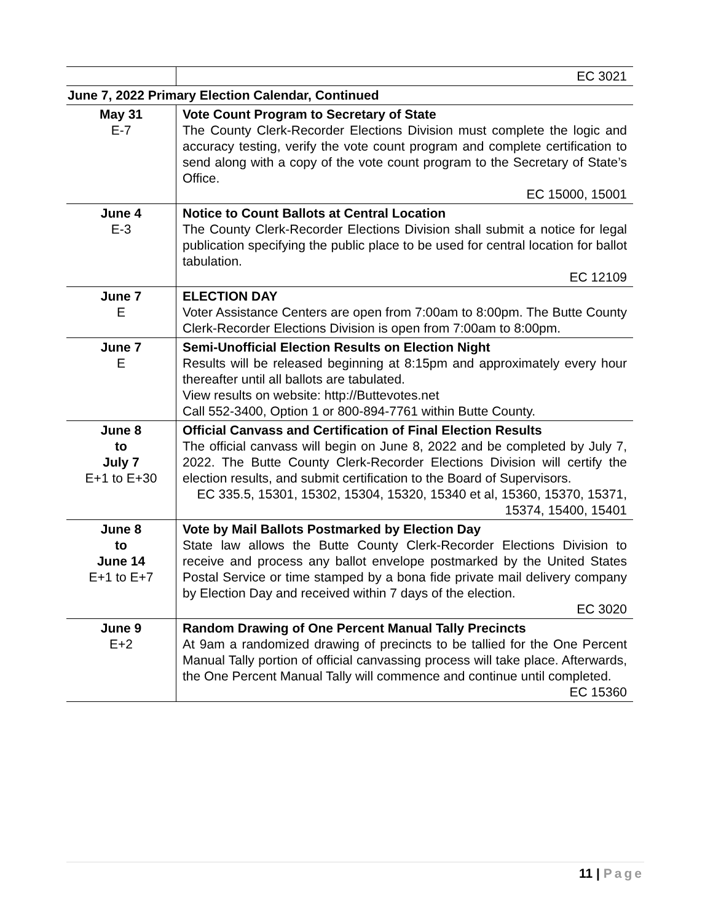| | EC 3021 |
| June 7, 2022 Primary Election Calendar, Continued | |
| May 31 E-7 | Vote Count Program to Secretary of State The County Clerk-Recorder Elections Division must complete the logic and accuracy testing, verify the vote count program and complete certification to send along with a copy of the vote count program to the Secretary of State’s Office. EC 15000, 15001 |
| June 4 E-3 | Notice to Count Ballots at Central Location The County Clerk-Recorder Elections Division shall submit a notice for legal publication specifying the public place to be used for central location for ballot tabulation. EC 12109 |
| June 7 E | ELECTION DAY Voter Assistance Centers are open from 7:00am to 8:00pm. The Butte County Clerk-Recorder Elections Division is open from 7:00am to 8:00pm. |
| June 7 E | Semi-Unofficial Election Results on Election Night Results will be released beginning at 8:15pm and approximately every hour thereafter until all ballots are tabulated. View results on website: http://Buttevotes.net Call 552-3400, Option 1 or 800-894-7761 within Butte County. |
| June 8 to July 7 E+1 to E+30 | Official Canvass and Certification of Final Election Results The official canvass will begin on June 8, 2022 and be completed by July 7, 2022. The Butte County Clerk-Recorder Elections Division will certify the election results, and submit certification to the Board of Supervisors. EC 335.5, 15301, 15302, 15304, 15320, 15340 et al, 15360, 15370, 15371, 15374, 15400, 15401 |
| June 8 to June 14 E+1 to E+7 | Vote by Mail Ballots Postmarked by Election Day State law allows the Butte County Clerk-Recorder Elections Division to receive and process any ballot envelope postmarked by the United States Postal Service or time stamped by a bona fide private mail delivery company by Election Day and received within 7 days of the election. EC 3020 |
| June 9 E+2 | Random Drawing of One Percent Manual Tally Precincts At 9am a randomized drawing of precincts to be tallied for the One Percent Manual Tally portion of official canvassing process will take place. Afterwards, the One Percent Manual Tally will commence and continue until completed. EC 15360 |
11 | Page